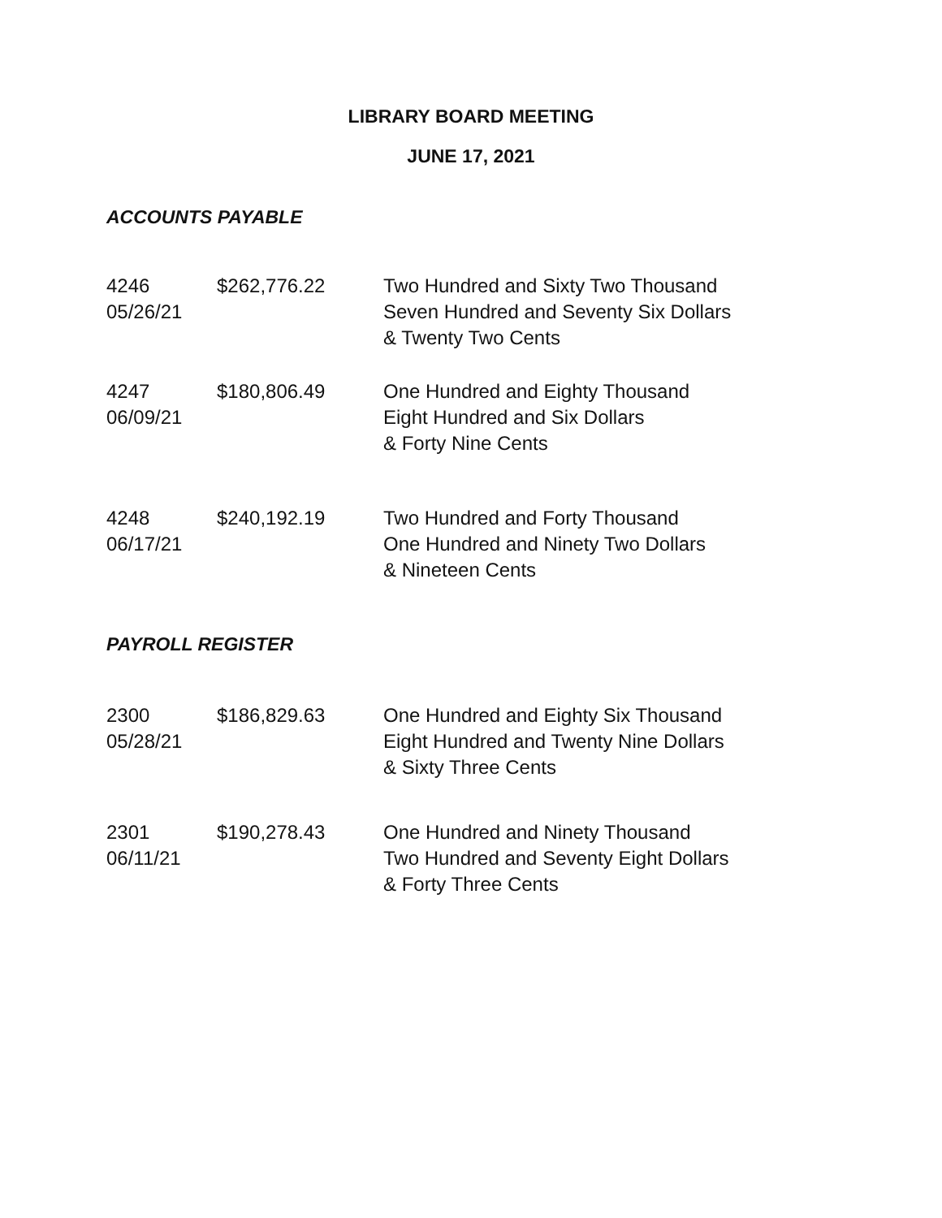LIBRARY BOARD MEETING
JUNE 17, 2021
ACCOUNTS PAYABLE
| 4246 05/26/21 | $262,776.22 | Two Hundred and Sixty Two Thousand Seven Hundred and Seventy Six Dollars & Twenty Two Cents |
| 4247 06/09/21 | $180,806.49 | One Hundred and Eighty Thousand Eight Hundred and Six Dollars & Forty Nine Cents |
| 4248 06/17/21 | $240,192.19 | Two Hundred and Forty Thousand One Hundred and Ninety Two Dollars & Nineteen Cents |
PAYROLL REGISTER
| 2300 05/28/21 | $186,829.63 | One Hundred and Eighty Six Thousand Eight Hundred and Twenty Nine Dollars & Sixty Three Cents |
| 2301 06/11/21 | $190,278.43 | One Hundred and Ninety Thousand Two Hundred and Seventy Eight Dollars & Forty Three Cents |